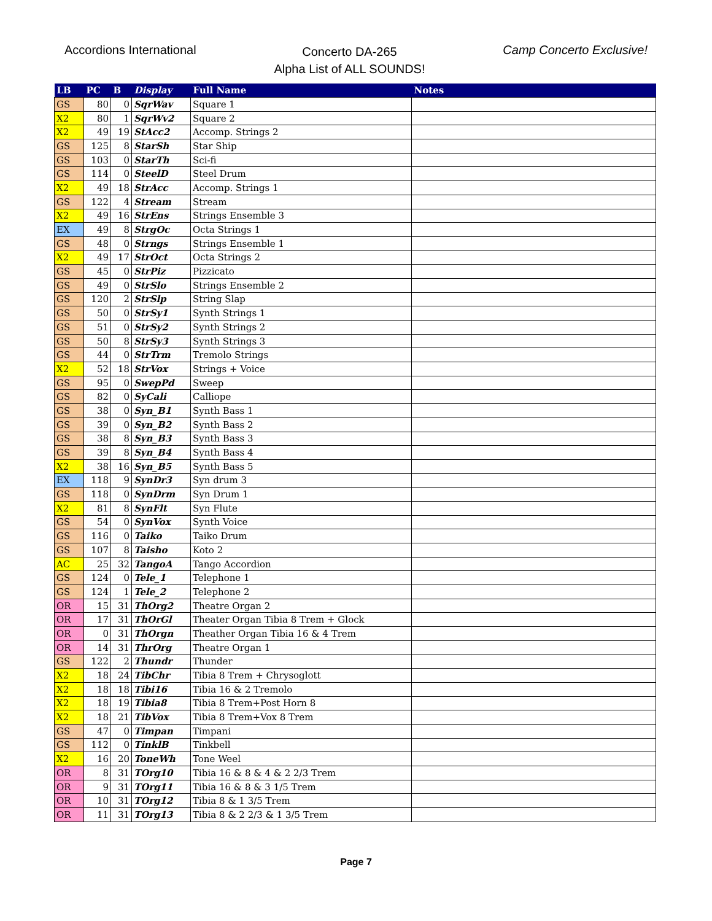Accordions International
Concerto DA-265
Alpha List of ALL SOUNDS!
Camp Concerto Exclusive!
| LB | PC | B | Display | Full Name | Notes |
| --- | --- | --- | --- | --- | --- |
| GS | 80 | 0 | SqrWav | Square 1 | |
| X2 | 80 | 1 | SqrWv2 | Square 2 | |
| X2 | 49 | 19 | StAcc2 | Accomp. Strings 2 | |
| GS | 125 | 8 | StarSh | Star Ship | |
| GS | 103 | 0 | StarTh | Sci-fi | |
| GS | 114 | 0 | SteelD | Steel Drum | |
| X2 | 49 | 18 | StrAcc | Accomp. Strings 1 | |
| GS | 122 | 4 | Stream | Stream | |
| X2 | 49 | 16 | StrEns | Strings Ensemble 3 | |
| EX | 49 | 8 | StrgOc | Octa Strings 1 | |
| GS | 48 | 0 | Strngs | Strings Ensemble 1 | |
| X2 | 49 | 17 | StrOct | Octa Strings 2 | |
| GS | 45 | 0 | StrPiz | Pizzicato | |
| GS | 49 | 0 | StrSlo | Strings Ensemble 2 | |
| GS | 120 | 2 | StrSlp | String Slap | |
| GS | 50 | 0 | StrSy1 | Synth Strings 1 | |
| GS | 51 | 0 | StrSy2 | Synth Strings 2 | |
| GS | 50 | 8 | StrSy3 | Synth Strings 3 | |
| GS | 44 | 0 | StrTrm | Tremolo Strings | |
| X2 | 52 | 18 | StrVox | Strings + Voice | |
| GS | 95 | 0 | SwepPd | Sweep | |
| GS | 82 | 0 | SyCali | Calliope | |
| GS | 38 | 0 | Syn_B1 | Synth Bass 1 | |
| GS | 39 | 0 | Syn_B2 | Synth Bass 2 | |
| GS | 38 | 8 | Syn_B3 | Synth Bass 3 | |
| GS | 39 | 8 | Syn_B4 | Synth Bass 4 | |
| X2 | 38 | 16 | Syn_B5 | Synth Bass 5 | |
| EX | 118 | 9 | SynDr3 | Syn drum 3 | |
| GS | 118 | 0 | SynDrm | Syn Drum 1 | |
| X2 | 81 | 8 | SynFlt | Syn Flute | |
| GS | 54 | 0 | SynVox | Synth Voice | |
| GS | 116 | 0 | Taiko | Taiko Drum | |
| GS | 107 | 8 | Taisho | Koto 2 | |
| AC | 25 | 32 | TangoA | Tango Accordion | |
| GS | 124 | 0 | Tele_1 | Telephone 1 | |
| GS | 124 | 1 | Tele_2 | Telephone 2 | |
| OR | 15 | 31 | ThOrg2 | Theatre Organ 2 | |
| OR | 17 | 31 | ThOrGl | Theater Organ Tibia 8 Trem + Glock | |
| OR | 0 | 31 | ThOrgn | Theather Organ Tibia 16 & 4 Trem | |
| OR | 14 | 31 | ThrOrg | Theatre Organ 1 | |
| GS | 122 | 2 | Thundr | Thunder | |
| X2 | 18 | 24 | TibChr | Tibia 8 Trem + Chrysoglott | |
| X2 | 18 | 18 | Tibi16 | Tibia 16 & 2 Tremolo | |
| X2 | 18 | 19 | Tibia8 | Tibia 8 Trem+Post Horn 8 | |
| X2 | 18 | 21 | TibVox | Tibia 8 Trem+Vox 8 Trem | |
| GS | 47 | 0 | Timpan | Timpani | |
| GS | 112 | 0 | TinklB | Tinkbell | |
| X2 | 16 | 20 | ToneWh | Tone Weel | |
| OR | 8 | 31 | TOrg10 | Tibia 16 & 8 & 4 & 2 2/3 Trem | |
| OR | 9 | 31 | TOrg11 | Tibia 16 & 8 & 3 1/5 Trem | |
| OR | 10 | 31 | TOrg12 | Tibia 8 & 1 3/5 Trem | |
| OR | 11 | 31 | TOrg13 | Tibia 8 & 2 2/3 & 1 3/5 Trem | |
Page 7